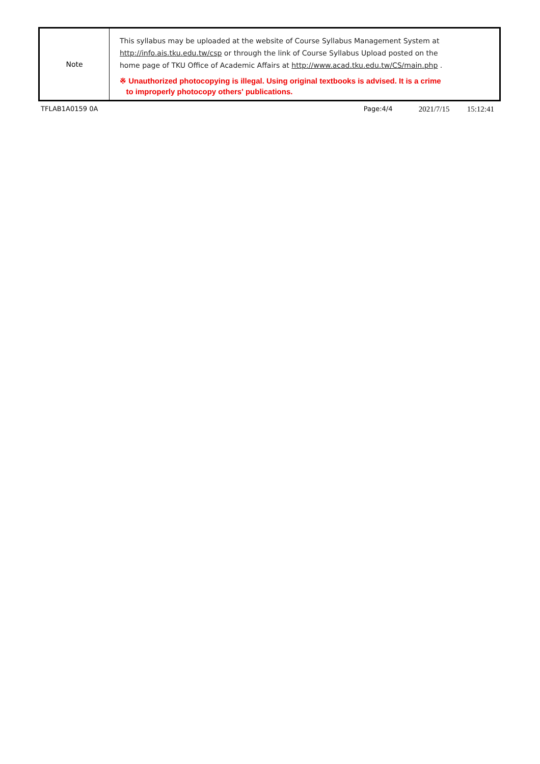| Note | This syllabus may be uploaded at the website of Course Syllabus Management System at http://info.ais.tku.edu.tw/csp or through the link of Course Syllabus Upload posted on the home page of TKU Office of Academic Affairs at http://www.acad.tku.edu.tw/CS/main.php . ※ Unauthorized photocopying is illegal. Using original textbooks is advised. It is a crime to improperly photocopy others' publications. |
TFLAB1A0159 0A Page:4/4 2021/7/15 15:12:41